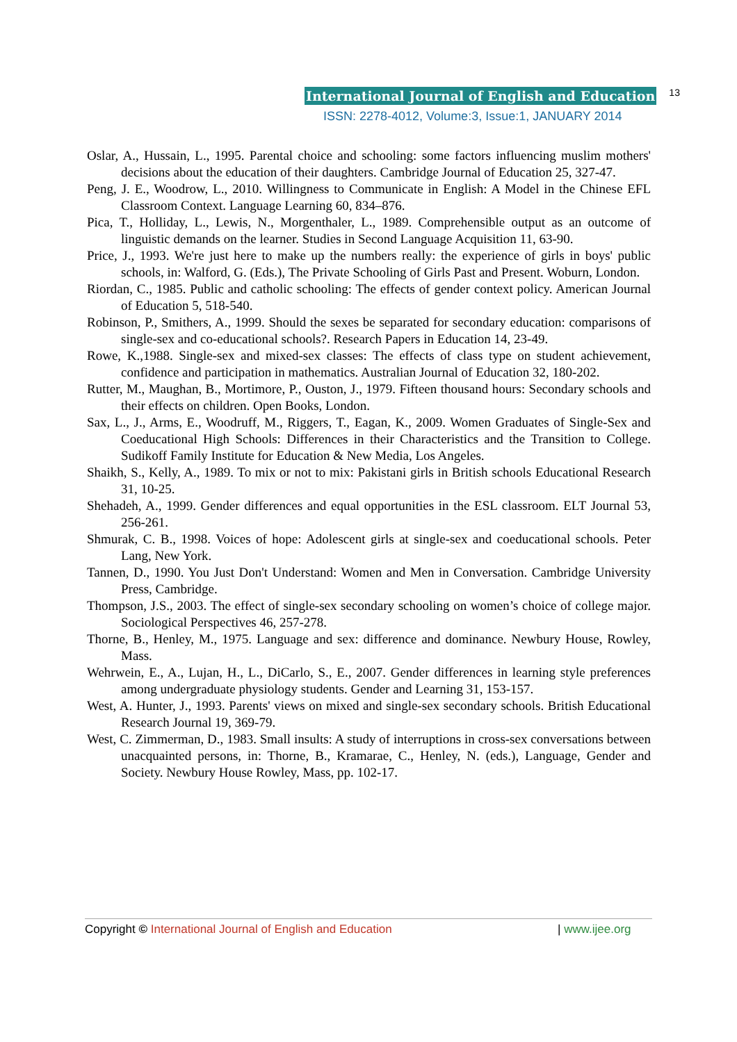International Journal of English and Education 13
ISSN: 2278-4012, Volume:3, Issue:1, JANUARY 2014
Oslar, A., Hussain, L., 1995. Parental choice and schooling: some factors influencing muslim mothers' decisions about the education of their daughters. Cambridge Journal of Education 25, 327-47.
Peng, J. E., Woodrow, L., 2010. Willingness to Communicate in English: A Model in the Chinese EFL Classroom Context. Language Learning 60, 834–876.
Pica, T., Holliday, L., Lewis, N., Morgenthaler, L., 1989. Comprehensible output as an outcome of linguistic demands on the learner. Studies in Second Language Acquisition 11, 63-90.
Price, J., 1993. We're just here to make up the numbers really: the experience of girls in boys' public schools, in: Walford, G. (Eds.), The Private Schooling of Girls Past and Present. Woburn, London.
Riordan, C., 1985. Public and catholic schooling: The effects of gender context policy. American Journal of Education 5, 518-540.
Robinson, P., Smithers, A., 1999. Should the sexes be separated for secondary education: comparisons of single‐sex and co‐educational schools?. Research Papers in Education 14, 23-49.
Rowe, K.,1988. Single-sex and mixed-sex classes: The effects of class type on student achievement, confidence and participation in mathematics. Australian Journal of Education 32, 180-202.
Rutter, M., Maughan, B., Mortimore, P., Ouston, J., 1979. Fifteen thousand hours: Secondary schools and their effects on children. Open Books, London.
Sax, L., J., Arms, E., Woodruff, M., Riggers, T., Eagan, K., 2009. Women Graduates of Single-Sex and Coeducational High Schools: Differences in their Characteristics and the Transition to College. Sudikoff Family Institute for Education & New Media, Los Angeles.
Shaikh, S., Kelly, A., 1989. To mix or not to mix: Pakistani girls in British schools Educational Research 31, 10-25.
Shehadeh, A., 1999. Gender differences and equal opportunities in the ESL classroom. ELT Journal 53, 256-261.
Shmurak, C. B., 1998. Voices of hope: Adolescent girls at single-sex and coeducational schools. Peter Lang, New York.
Tannen, D., 1990. You Just Don't Understand: Women and Men in Conversation. Cambridge University Press, Cambridge.
Thompson, J.S., 2003. The effect of single-sex secondary schooling on women’s choice of college major. Sociological Perspectives 46, 257-278.
Thorne, B., Henley, M., 1975. Language and sex: difference and dominance. Newbury House, Rowley, Mass.
Wehrwein, E., A., Lujan, H., L., DiCarlo, S., E., 2007. Gender differences in learning style preferences among undergraduate physiology students. Gender and Learning 31, 153-157.
West, A. Hunter, J., 1993. Parents' views on mixed and single-sex secondary schools. British Educational Research Journal 19, 369-79.
West, C. Zimmerman, D., 1983. Small insults: A study of interruptions in cross-sex conversations between unacquainted persons, in: Thorne, B., Kramarae, C., Henley, N. (eds.), Language, Gender and Society. Newbury House Rowley, Mass, pp. 102-17.
Copyright © International Journal of English and Education | www.ijee.org